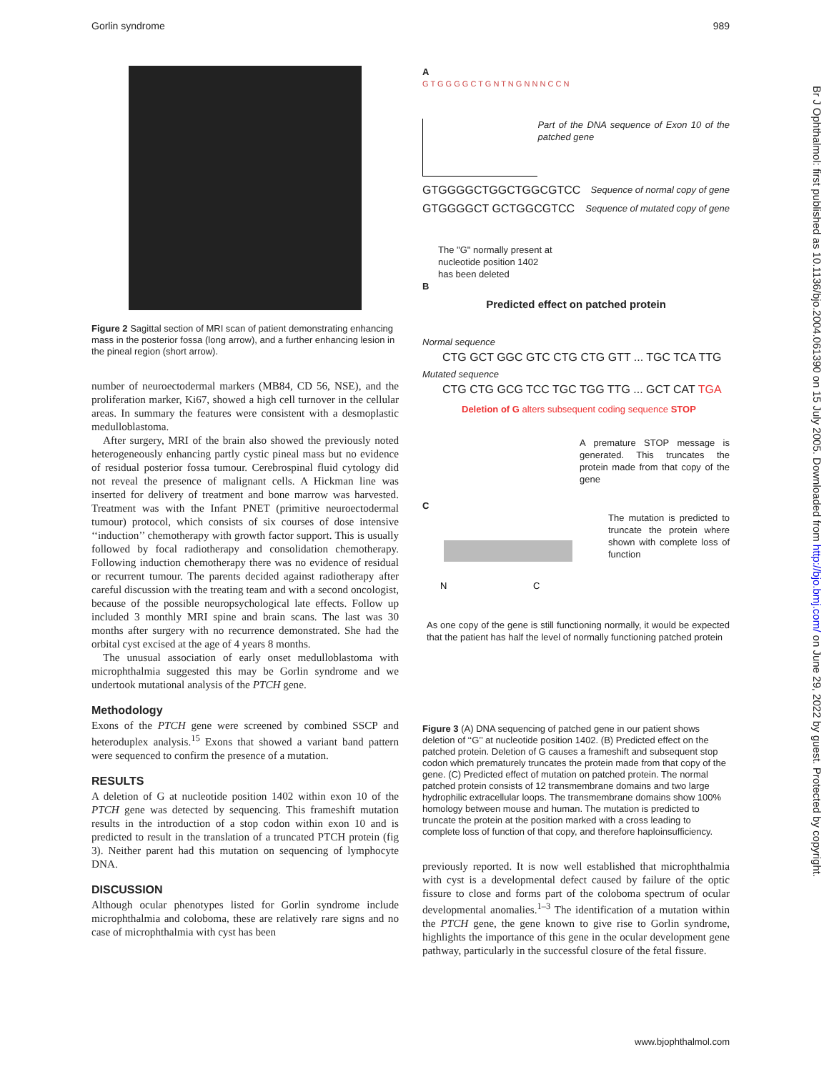Gorlin syndrome 989
Figure 2 Sagittal section of MRI scan of patient demonstrating enhancing mass in the posterior fossa (long arrow), and a further enhancing lesion in the pineal region (short arrow).
number of neuroectodermal markers (MB84, CD 56, NSE), and the proliferation marker, Ki67, showed a high cell turnover in the cellular areas. In summary the features were consistent with a desmoplastic medulloblastoma.
After surgery, MRI of the brain also showed the previously noted heterogeneously enhancing partly cystic pineal mass but no evidence of residual posterior fossa tumour. Cerebrospinal fluid cytology did not reveal the presence of malignant cells. A Hickman line was inserted for delivery of treatment and bone marrow was harvested. Treatment was with the Infant PNET (primitive neuroectodermal tumour) protocol, which consists of six courses of dose intensive ‘‘induction’’ chemotherapy with growth factor support. This is usually followed by focal radiotherapy and consolidation chemotherapy. Following induction chemotherapy there was no evidence of residual or recurrent tumour. The parents decided against radiotherapy after careful discussion with the treating team and with a second oncologist, because of the possible neuropsychological late effects. Follow up included 3 monthly MRI spine and brain scans. The last was 30 months after surgery with no recurrence demonstrated. She had the orbital cyst excised at the age of 4 years 8 months.
The unusual association of early onset medulloblastoma with microphthalmia suggested this may be Gorlin syndrome and we undertook mutational analysis of the PTCH gene.
Methodology
Exons of the PTCH gene were screened by combined SSCP and heteroduplex analysis.<sup>15</sup> Exons that showed a variant band pattern were sequenced to confirm the presence of a mutation.
RESULTS
A deletion of G at nucleotide position 1402 within exon 10 of the PTCH gene was detected by sequencing. This frameshift mutation results in the introduction of a stop codon within exon 10 and is predicted to result in the translation of a truncated PTCH protein (fig 3). Neither parent had this mutation on sequencing of lymphocyte DNA.
DISCUSSION
Although ocular phenotypes listed for Gorlin syndrome include microphthalmia and coloboma, these are relatively rare signs and no case of microphthalmia with cyst has been
A
G T G G G G C T G N T N G N N N C C N
Part of the DNA sequence of Exon 10 of the patched gene
GTGGGGCTGGCTGGCGTCC Sequence of normal copy of gene
GTGGGGCT GCTGGCGTCC Sequence of mutated copy of gene
The "G" normally present at
nucleotide position 1402
has been deleted
B
Predicted effect on patched protein
Normal sequence
CTG GCT GGC GTC CTG CTG GTT ... TGC TCA TTG
Mutated sequence
CTG CTG GCG TCC TGC TGG TTG ... GCT CAT TGA
Deletion of G alters subsequent coding sequence STOP
A premature STOP message is generated. This truncates the protein made from that copy of the gene
C
N
C
The mutation is predicted to truncate the protein where shown with complete loss of function
As one copy of the gene is still functioning normally, it would be expected that the patient has half the level of normally functioning patched protein
Figure 3 (A) DNA sequencing of patched gene in our patient shows deletion of ‘‘G’’ at nucleotide position 1402. (B) Predicted effect on the patched protein. Deletion of G causes a frameshift and subsequent stop codon which prematurely truncates the protein made from that copy of the gene. (C) Predicted effect of mutation on patched protein. The normal patched protein consists of 12 transmembrane domains and two large hydrophilic extracellular loops. The transmembrane domains show 100% homology between mouse and human. The mutation is predicted to truncate the protein at the position marked with a cross leading to complete loss of function of that copy, and therefore haploinsufficiency.
previously reported. It is now well established that microphthalmia with cyst is a developmental defect caused by failure of the optic fissure to close and forms part of the coloboma spectrum of ocular developmental anomalies.<sup>1–3</sup> The identification of a mutation within the PTCH gene, the gene known to give rise to Gorlin syndrome, highlights the importance of this gene in the ocular development gene pathway, particularly in the successful closure of the fetal fissure.
Br J Ophthalmol: first published as 10.1136/bjo.2004.061390 on 15 July 2005. Downloaded from http://bjo.bmj.com/ on June 29, 2022 by guest. Protected by copyright.
www.bjophthalmol.com